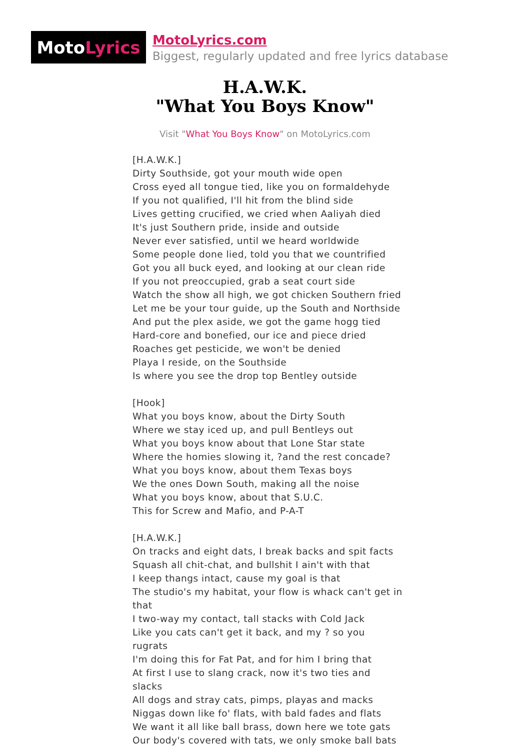Moto Lyrics
MotoLyrics.com
Biggest, regularly updated and free lyrics database
H.A.W.K.
"What You Boys Know"
Visit "What You Boys Know" on MotoLyrics.com
[H.A.W.K.]
Dirty Southside, got your mouth wide open
Cross eyed all tongue tied, like you on formaldehyde
If you not qualified, I'll hit from the blind side
Lives getting crucified, we cried when Aaliyah died
It's just Southern pride, inside and outside
Never ever satisfied, until we heard worldwide
Some people done lied, told you that we countrified
Got you all buck eyed, and looking at our clean ride
If you not preoccupied, grab a seat court side
Watch the show all high, we got chicken Southern fried
Let me be your tour guide, up the South and Northside
And put the plex aside, we got the game hogg tied
Hard-core and bonefied, our ice and piece dried
Roaches get pesticide, we won't be denied
Playa I reside, on the Southside
Is where you see the drop top Bentley outside
[Hook]
What you boys know, about the Dirty South
Where we stay iced up, and pull Bentleys out
What you boys know about that Lone Star state
Where the homies slowing it, ?and the rest concade?
What you boys know, about them Texas boys
We the ones Down South, making all the noise
What you boys know, about that S.U.C.
This for Screw and Mafio, and P-A-T
[H.A.W.K.]
On tracks and eight dats, I break backs and spit facts
Squash all chit-chat, and bullshit I ain't with that
I keep thangs intact, cause my goal is that
The studio's my habitat, your flow is whack can't get in that
I two-way my contact, tall stacks with Cold Jack
Like you cats can't get it back, and my ? so you rugrats
I'm doing this for Fat Pat, and for him I bring that
At first I use to slang crack, now it's two ties and slacks
All dogs and stray cats, pimps, playas and macks
Niggas down like fo' flats, with bald fades and flats
We want it all like ball brass, down here we tote gats
Our body's covered with tats, we only smoke ball bats